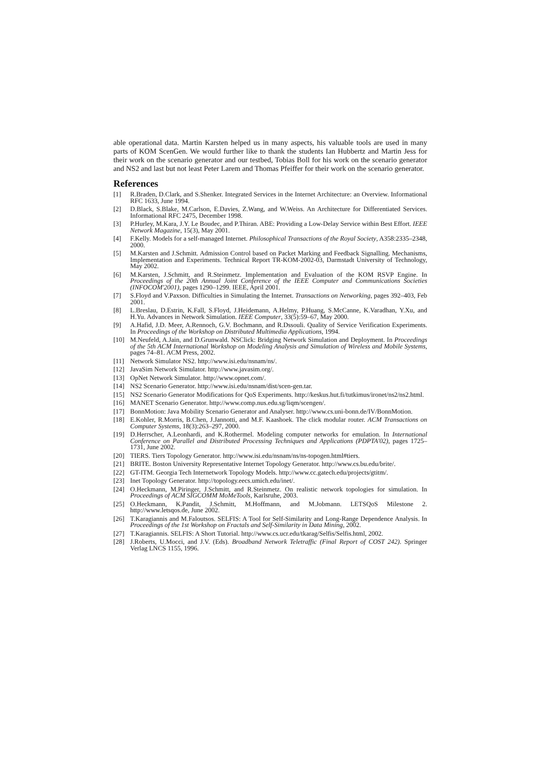able operational data. Martin Karsten helped us in many aspects, his valuable tools are used in many parts of KOM ScenGen. We would further like to thank the students Ian Hubbertz and Martin Jess for their work on the scenario generator and our testbed, Tobias Boll for his work on the scenario generator and NS2 and last but not least Peter Larem and Thomas Pfeiffer for their work on the scenario generator.
References
[1] R.Braden, D.Clark, and S.Shenker. Integrated Services in the Internet Architecture: an Overview. Informational RFC 1633, June 1994.
[2] D.Black, S.Blake, M.Carlson, E.Davies, Z.Wang, and W.Weiss. An Architecture for Differentiated Services. Informational RFC 2475, December 1998.
[3] P.Hurley, M.Kara, J.Y. Le Boudec, and P.Thiran. ABE: Providing a Low-Delay Service within Best Effort. IEEE Network Magazine, 15(3), May 2001.
[4] F.Kelly. Models for a self-managed Internet. Philosophical Transactions of the Royal Society, A358:2335–2348, 2000.
[5] M.Karsten and J.Schmitt. Admission Control based on Packet Marking and Feedback Signalling. Mechanisms, Implementation and Experiments. Technical Report TR-KOM-2002-03, Darmstadt University of Technology, May 2002.
[6] M.Karsten, J.Schmitt, and R.Steinmetz. Implementation and Evaluation of the KOM RSVP Engine. In Proceedings of the 20th Annual Joint Conference of the IEEE Computer and Communications Societies (INFOCOM'2001), pages 1290–1299. IEEE, April 2001.
[7] S.Floyd and V.Paxson. Difficulties in Simulating the Internet. Transactions on Networking, pages 392–403, Feb 2001.
[8] L.Breslau, D.Estrin, K.Fall, S.Floyd, J.Heidemann, A.Helmy, P.Huang, S.McCanne, K.Varadhan, Y.Xu, and H.Yu. Advances in Network Simulation. IEEE Computer, 33(5):59–67, May 2000.
[9] A.Hafid, J.D. Meer, A.Rennoch, G.V. Bochmann, and R.Dssouli. Quality of Service Verification Experiments. In Proceedings of the Workshop on Distributed Multimedia Applications, 1994.
[10] M.Neufeld, A.Jain, and D.Grunwald. NSClick: Bridging Network Simulation and Deployment. In Proceedings of the 5th ACM International Workshop on Modeling Analysis and Simulation of Wireless and Mobile Systems, pages 74–81. ACM Press, 2002.
[11] Network Simulator NS2. http://www.isi.edu/nsnam/ns/.
[12] JavaSim Network Simulator. http://www.javasim.org/.
[13] OpNet Network Simulator. http://www.opnet.com/.
[14] NS2 Scenario Generator. http://www.isi.edu/nsnam/dist/scen-gen.tar.
[15] NS2 Scenario Generator Modifications for QoS Experiments. http://keskus.hut.fi/tutkimus/ironet/ns2/ns2.html.
[16] MANET Scenario Generator. http://www.comp.nus.edu.sg/liqm/scengen/.
[17] BonnMotion: Java Mobility Scenario Generator and Analyser. http://www.cs.uni-bonn.de/IV/BonnMotion.
[18] E.Kohler, R.Morris, B.Chen, J.Jannotti, and M.F. Kaashoek. The click modular router. ACM Transactions on Computer Systems, 18(3):263–297, 2000.
[19] D.Herrscher, A.Leonhardi, and K.Rothermel. Modeling computer networks for emulation. In International Conference on Parallel and Distributed Processing Techniques and Applications (PDPTA'02), pages 1725–1731, June 2002.
[20] TIERS. Tiers Topology Generator. http://www.isi.edu/nsnam/ns/ns-topogen.html#tiers.
[21] BRITE. Boston University Representative Internet Topology Generator. http://www.cs.bu.edu/brite/.
[22] GT-ITM. Georgia Tech Internetwork Topology Models. http://www.cc.gatech.edu/projects/gtitm/.
[23] Inet Topology Generator. http://topology.eecs.umich.edu/inet/.
[24] O.Heckmann, M.Piringer, J.Schmitt, and R.Steinmetz. On realistic network topologies for simulation. In Proceedings of ACM SIGCOMM MoMeTools, Karlsruhe, 2003.
[25] O.Heckmann, K.Pandit, J.Schmitt, M.Hoffmann, and M.Jobmann. LETSQoS Milestone 2. http://www.letsqos.de, June 2002.
[26] T.Karagiannis and M.Faloutsos. SELFIS: A Tool for Self-Similarity and Long-Range Dependence Analysis. In Proceedings of the 1st Workshop on Fractals and Self-Similarity in Data Mining, 2002.
[27] T.Karagiannis. SELFIS: A Short Tutorial. http://www.cs.ucr.edu/tkarag/Selfis/Selfis.html, 2002.
[28] J.Roberts, U.Mocci, and J.V. (Eds). Broadband Network Teletraffic (Final Report of COST 242). Springer Verlag LNCS 1155, 1996.